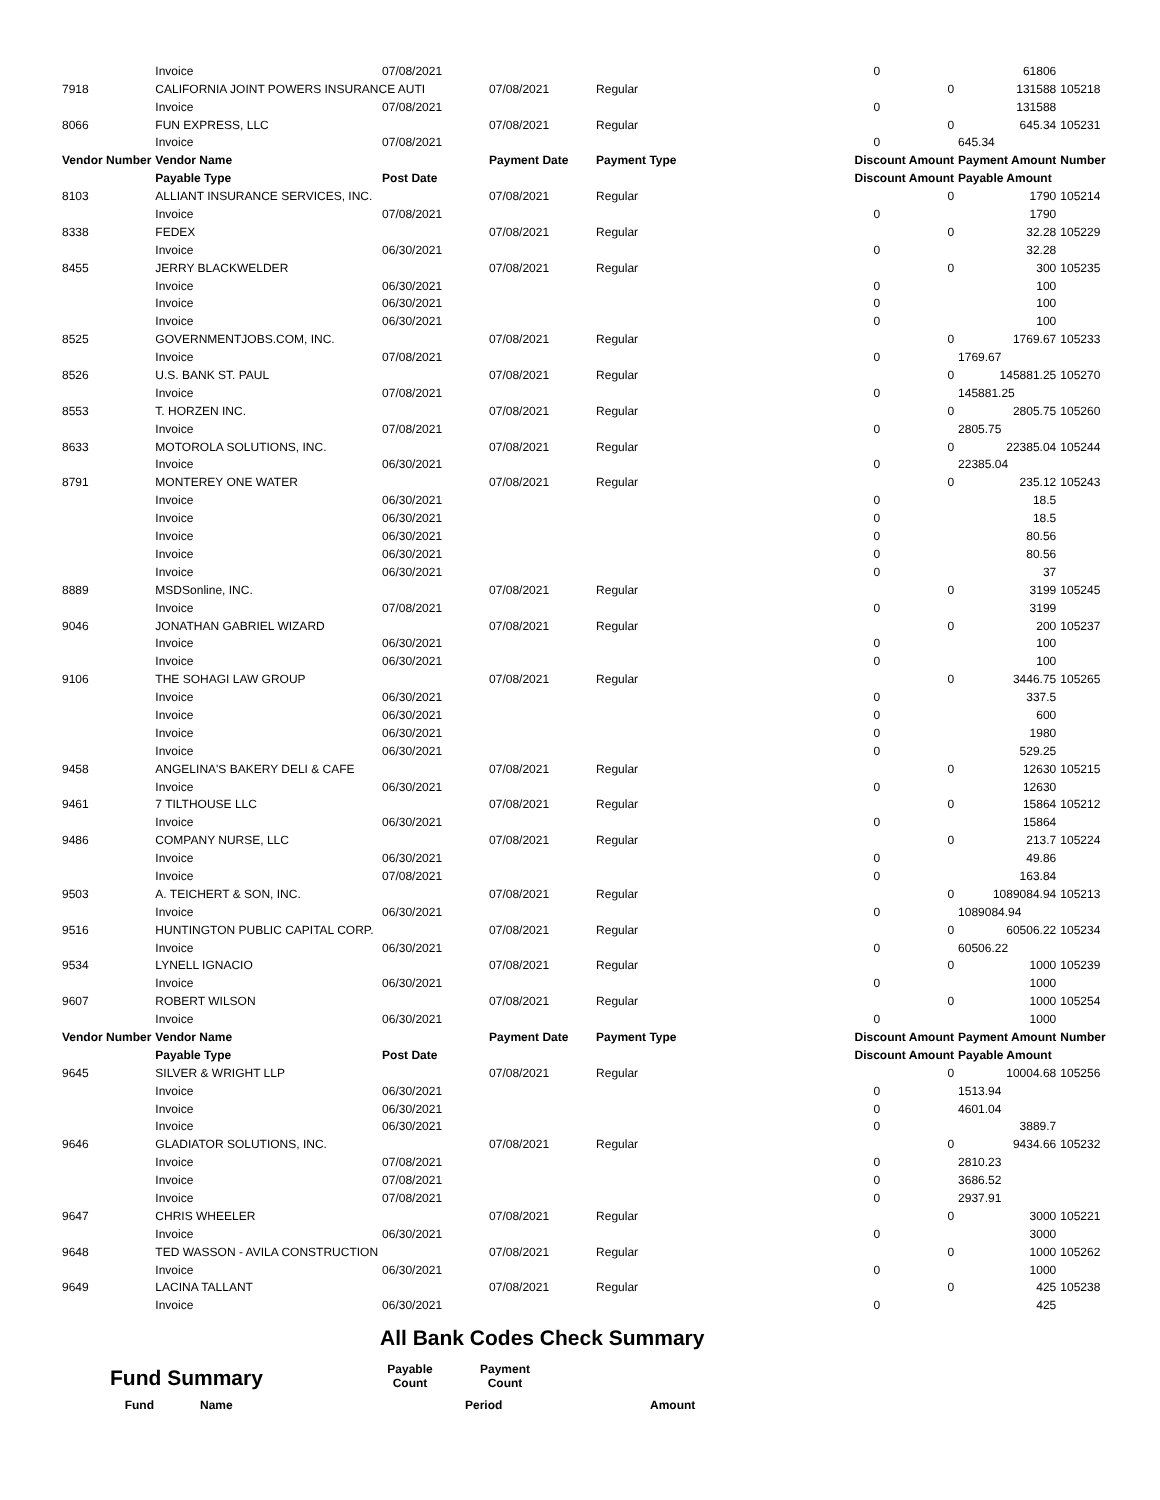| | Invoice | 07/08/2021 | | | 0 | | 61806 | |
| 7918 | CALIFORNIA JOINT POWERS INSURANCE AUTI | | 07/08/2021 | Regular | | 0 | 131588 | 105218 |
| | Invoice | 07/08/2021 | | | 0 | | 131588 | |
| 8066 | FUN EXPRESS, LLC | | 07/08/2021 | Regular | | 0 | 645.34 | 105231 |
| | Invoice | 07/08/2021 | | | 0 | | 645.34 | |
| Vendor Number | Vendor Name | | Payment Date | Payment Type | Discount Amount | | Payment Amount | Number |
| | Payable Type | Post Date | | | Discount Amount | | Payable Amount | |
| 8103 | ALLIANT INSURANCE SERVICES, INC. | | 07/08/2021 | Regular | | 0 | 1790 | 105214 |
| | Invoice | 07/08/2021 | | | 0 | | 1790 | |
| 8338 | FEDEX | | 07/08/2021 | Regular | | 0 | 32.28 | 105229 |
| | Invoice | 06/30/2021 | | | 0 | | 32.28 | |
| 8455 | JERRY BLACKWELDER | | 07/08/2021 | Regular | | 0 | 300 | 105235 |
| | Invoice | 06/30/2021 | | | 0 | | 100 | |
| | Invoice | 06/30/2021 | | | 0 | | 100 | |
| | Invoice | 06/30/2021 | | | 0 | | 100 | |
| 8525 | GOVERNMENTJOBS.COM, INC. | | 07/08/2021 | Regular | | 0 | 1769.67 | 105233 |
| | Invoice | 07/08/2021 | | | 0 | | 1769.67 | |
| 8526 | U.S. BANK ST. PAUL | | 07/08/2021 | Regular | | 0 | 145881.25 | 105270 |
| | Invoice | 07/08/2021 | | | 0 | | 145881.25 | |
| 8553 | T. HORZEN INC. | | 07/08/2021 | Regular | | 0 | 2805.75 | 105260 |
| | Invoice | 07/08/2021 | | | 0 | | 2805.75 | |
| 8633 | MOTOROLA SOLUTIONS, INC. | | 07/08/2021 | Regular | | 0 | 22385.04 | 105244 |
| | Invoice | 06/30/2021 | | | 0 | | 22385.04 | |
| 8791 | MONTEREY ONE WATER | | 07/08/2021 | Regular | | 0 | 235.12 | 105243 |
| | Invoice | 06/30/2021 | | | 0 | | 18.5 | |
| | Invoice | 06/30/2021 | | | 0 | | 18.5 | |
| | Invoice | 06/30/2021 | | | 0 | | 80.56 | |
| | Invoice | 06/30/2021 | | | 0 | | 80.56 | |
| | Invoice | 06/30/2021 | | | 0 | | 37 | |
| 8889 | MSDSonline, INC. | | 07/08/2021 | Regular | | 0 | 3199 | 105245 |
| | Invoice | 07/08/2021 | | | 0 | | 3199 | |
| 9046 | JONATHAN GABRIEL WIZARD | | 07/08/2021 | Regular | | 0 | 200 | 105237 |
| | Invoice | 06/30/2021 | | | 0 | | 100 | |
| | Invoice | 06/30/2021 | | | 0 | | 100 | |
| 9106 | THE SOHAGI LAW GROUP | | 07/08/2021 | Regular | | 0 | 3446.75 | 105265 |
| | Invoice | 06/30/2021 | | | 0 | | 337.5 | |
| | Invoice | 06/30/2021 | | | 0 | | 600 | |
| | Invoice | 06/30/2021 | | | 0 | | 1980 | |
| | Invoice | 06/30/2021 | | | 0 | | 529.25 | |
| 9458 | ANGELINA'S BAKERY DELI & CAFE | | 07/08/2021 | Regular | | 0 | 12630 | 105215 |
| | Invoice | 06/30/2021 | | | 0 | | 12630 | |
| 9461 | 7 TILTHOUSE LLC | | 07/08/2021 | Regular | | 0 | 15864 | 105212 |
| | Invoice | 06/30/2021 | | | 0 | | 15864 | |
| 9486 | COMPANY NURSE, LLC | | 07/08/2021 | Regular | | 0 | 213.7 | 105224 |
| | Invoice | 06/30/2021 | | | 0 | | 49.86 | |
| | Invoice | 07/08/2021 | | | 0 | | 163.84 | |
| 9503 | A. TEICHERT & SON, INC. | | 07/08/2021 | Regular | | 0 | 1089084.94 | 105213 |
| | Invoice | 06/30/2021 | | | 0 | | 1089084.94 | |
| 9516 | HUNTINGTON PUBLIC CAPITAL CORP. | | 07/08/2021 | Regular | | 0 | 60506.22 | 105234 |
| | Invoice | 06/30/2021 | | | 0 | | 60506.22 | |
| 9534 | LYNELL IGNACIO | | 07/08/2021 | Regular | | 0 | 1000 | 105239 |
| | Invoice | 06/30/2021 | | | 0 | | 1000 | |
| 9607 | ROBERT WILSON | | 07/08/2021 | Regular | | 0 | 1000 | 105254 |
| | Invoice | 06/30/2021 | | | 0 | | 1000 | |
| Vendor Number | Vendor Name | | Payment Date | Payment Type | Discount Amount | | Payment Amount | Number |
| | Payable Type | Post Date | | | Discount Amount | | Payable Amount | |
| 9645 | SILVER & WRIGHT LLP | | 07/08/2021 | Regular | | 0 | 10004.68 | 105256 |
| | Invoice | 06/30/2021 | | | 0 | | 1513.94 | |
| | Invoice | 06/30/2021 | | | 0 | | 4601.04 | |
| | Invoice | 06/30/2021 | | | 0 | | 3889.7 | |
| 9646 | GLADIATOR SOLUTIONS, INC. | | 07/08/2021 | Regular | | 0 | 9434.66 | 105232 |
| | Invoice | 07/08/2021 | | | 0 | | 2810.23 | |
| | Invoice | 07/08/2021 | | | 0 | | 3686.52 | |
| | Invoice | 07/08/2021 | | | 0 | | 2937.91 | |
| 9647 | CHRIS WHEELER | | 07/08/2021 | Regular | | 0 | 3000 | 105221 |
| | Invoice | 06/30/2021 | | | 0 | | 3000 | |
| 9648 | TED WASSON - AVILA CONSTRUCTION | | 07/08/2021 | Regular | | 0 | 1000 | 105262 |
| | Invoice | 06/30/2021 | | | 0 | | 1000 | |
| 9649 | LACINA TALLANT | | 07/08/2021 | Regular | | 0 | 425 | 105238 |
| | Invoice | 06/30/2021 | | | 0 | | 425 | |
All Bank Codes Check Summary
Fund Summary
Payable
Count
Payment
Count
Fund Name Period Amount